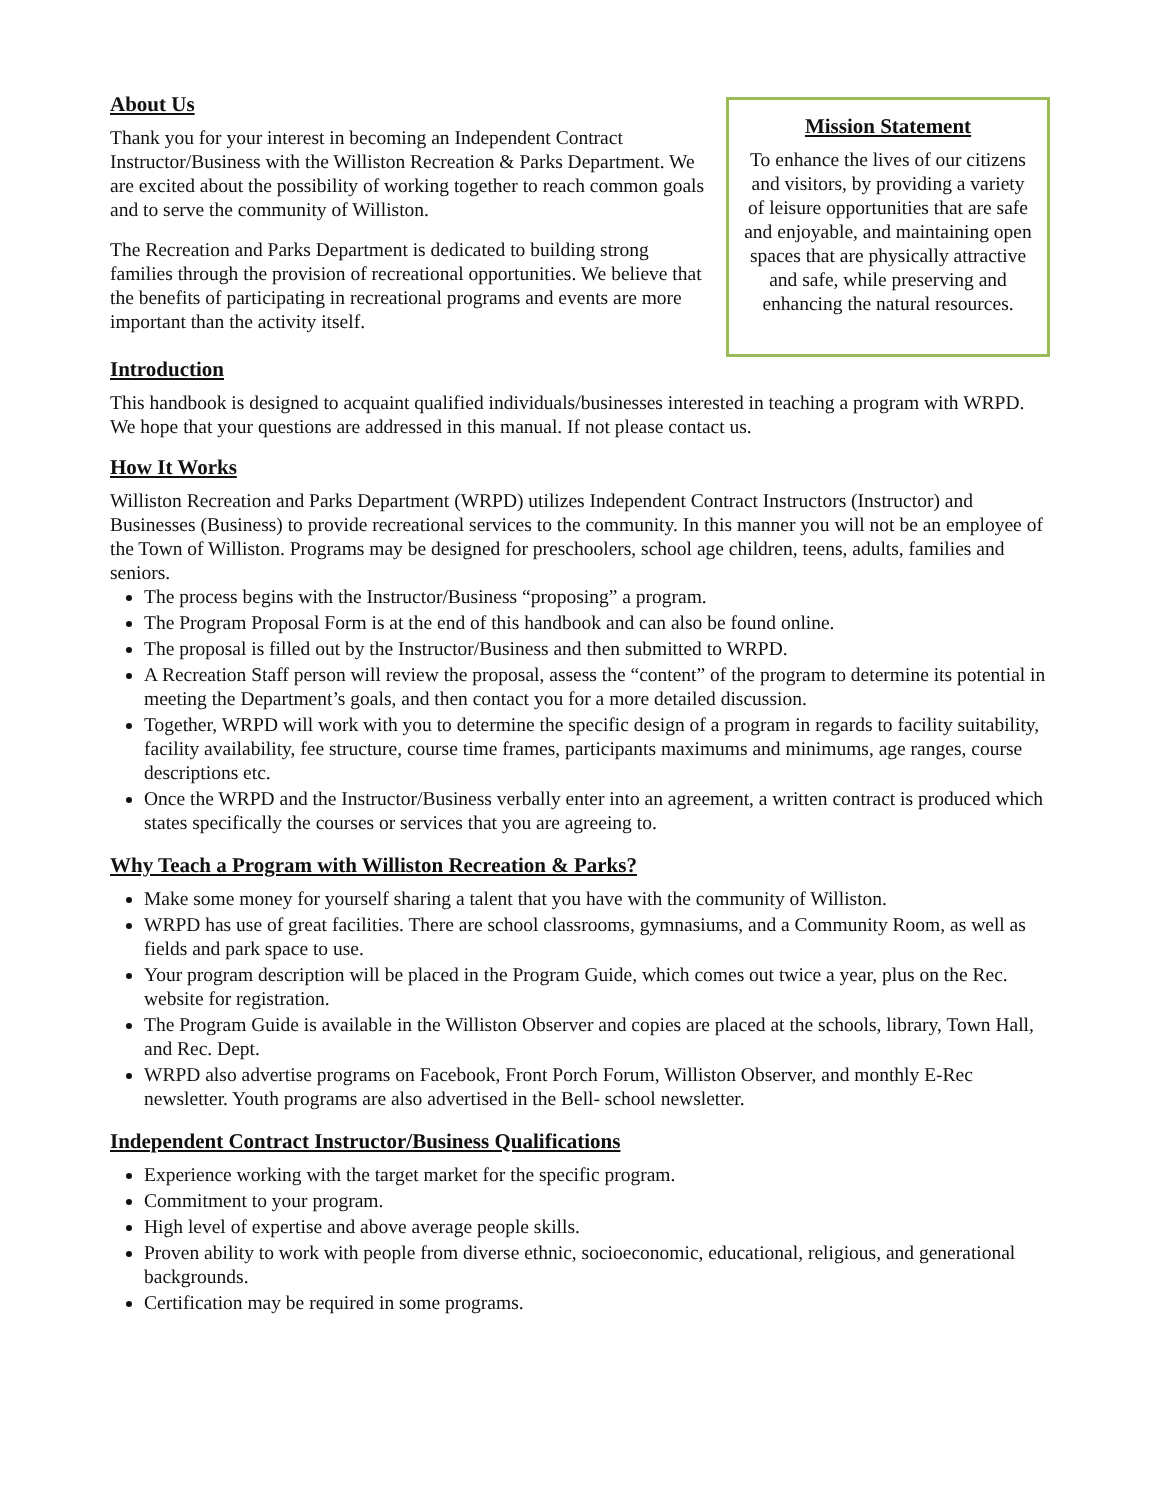About Us
Thank you for your interest in becoming an Independent Contract Instructor/Business with the Williston Recreation & Parks Department. We are excited about the possibility of working together to reach common goals and to serve the community of Williston.
The Recreation and Parks Department is dedicated to building strong families through the provision of recreational opportunities. We believe that the benefits of participating in recreational programs and events are more important than the activity itself.
Mission Statement
To enhance the lives of our citizens and visitors, by providing a variety of leisure opportunities that are safe and enjoyable, and maintaining open spaces that are physically attractive and safe, while preserving and enhancing the natural resources.
Introduction
This handbook is designed to acquaint qualified individuals/businesses interested in teaching a program with WRPD. We hope that your questions are addressed in this manual. If not please contact us.
How It Works
Williston Recreation and Parks Department (WRPD) utilizes Independent Contract Instructors (Instructor) and Businesses (Business) to provide recreational services to the community. In this manner you will not be an employee of the Town of Williston. Programs may be designed for preschoolers, school age children, teens, adults, families and seniors.
The process begins with the Instructor/Business “proposing” a program.
The Program Proposal Form is at the end of this handbook and can also be found online.
The proposal is filled out by the Instructor/Business and then submitted to WRPD.
A Recreation Staff person will review the proposal, assess the “content” of the program to determine its potential in meeting the Department’s goals, and then contact you for a more detailed discussion.
Together, WRPD will work with you to determine the specific design of a program in regards to facility suitability, facility availability, fee structure, course time frames, participants maximums and minimums, age ranges, course descriptions etc.
Once the WRPD and the Instructor/Business verbally enter into an agreement, a written contract is produced which states specifically the courses or services that you are agreeing to.
Why Teach a Program with Williston Recreation & Parks?
Make some money for yourself sharing a talent that you have with the community of Williston.
WRPD has use of great facilities. There are school classrooms, gymnasiums, and a Community Room, as well as fields and park space to use.
Your program description will be placed in the Program Guide, which comes out twice a year, plus on the Rec. website for registration.
The Program Guide is available in the Williston Observer and copies are placed at the schools, library, Town Hall, and Rec. Dept.
WRPD also advertise programs on Facebook, Front Porch Forum, Williston Observer, and monthly E-Rec newsletter. Youth programs are also advertised in the Bell- school newsletter.
Independent Contract Instructor/Business Qualifications
Experience working with the target market for the specific program.
Commitment to your program.
High level of expertise and above average people skills.
Proven ability to work with people from diverse ethnic, socioeconomic, educational, religious, and generational backgrounds.
Certification may be required in some programs.